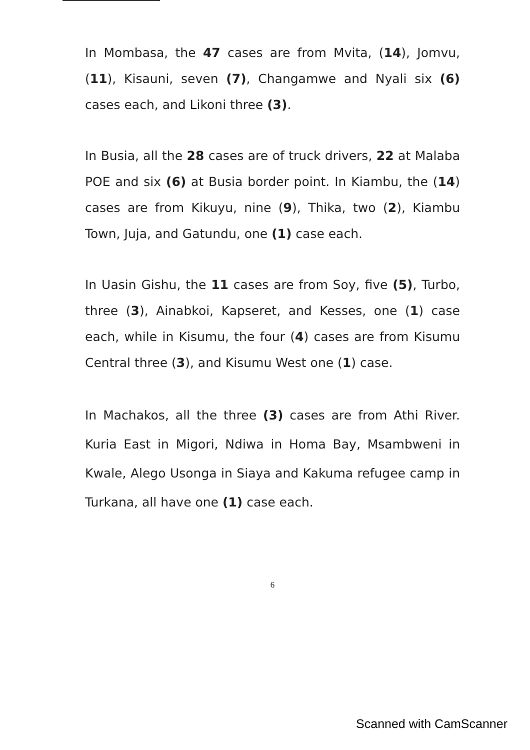In Mombasa, the 47 cases are from Mvita, (14), Jomvu, (11), Kisauni, seven (7), Changamwe and Nyali six (6) cases each, and Likoni three (3).
In Busia, all the 28 cases are of truck drivers, 22 at Malaba POE and six (6) at Busia border point. In Kiambu, the (14) cases are from Kikuyu, nine (9), Thika, two (2), Kiambu Town, Juja, and Gatundu, one (1) case each.
In Uasin Gishu, the 11 cases are from Soy, five (5), Turbo, three (3), Ainabkoi, Kapseret, and Kesses, one (1) case each, while in Kisumu, the four (4) cases are from Kisumu Central three (3), and Kisumu West one (1) case.
In Machakos, all the three (3) cases are from Athi River. Kuria East in Migori, Ndiwa in Homa Bay, Msambweni in Kwale, Alego Usonga in Siaya and Kakuma refugee camp in Turkana, all have one (1) case each.
6
Scanned with CamScanner